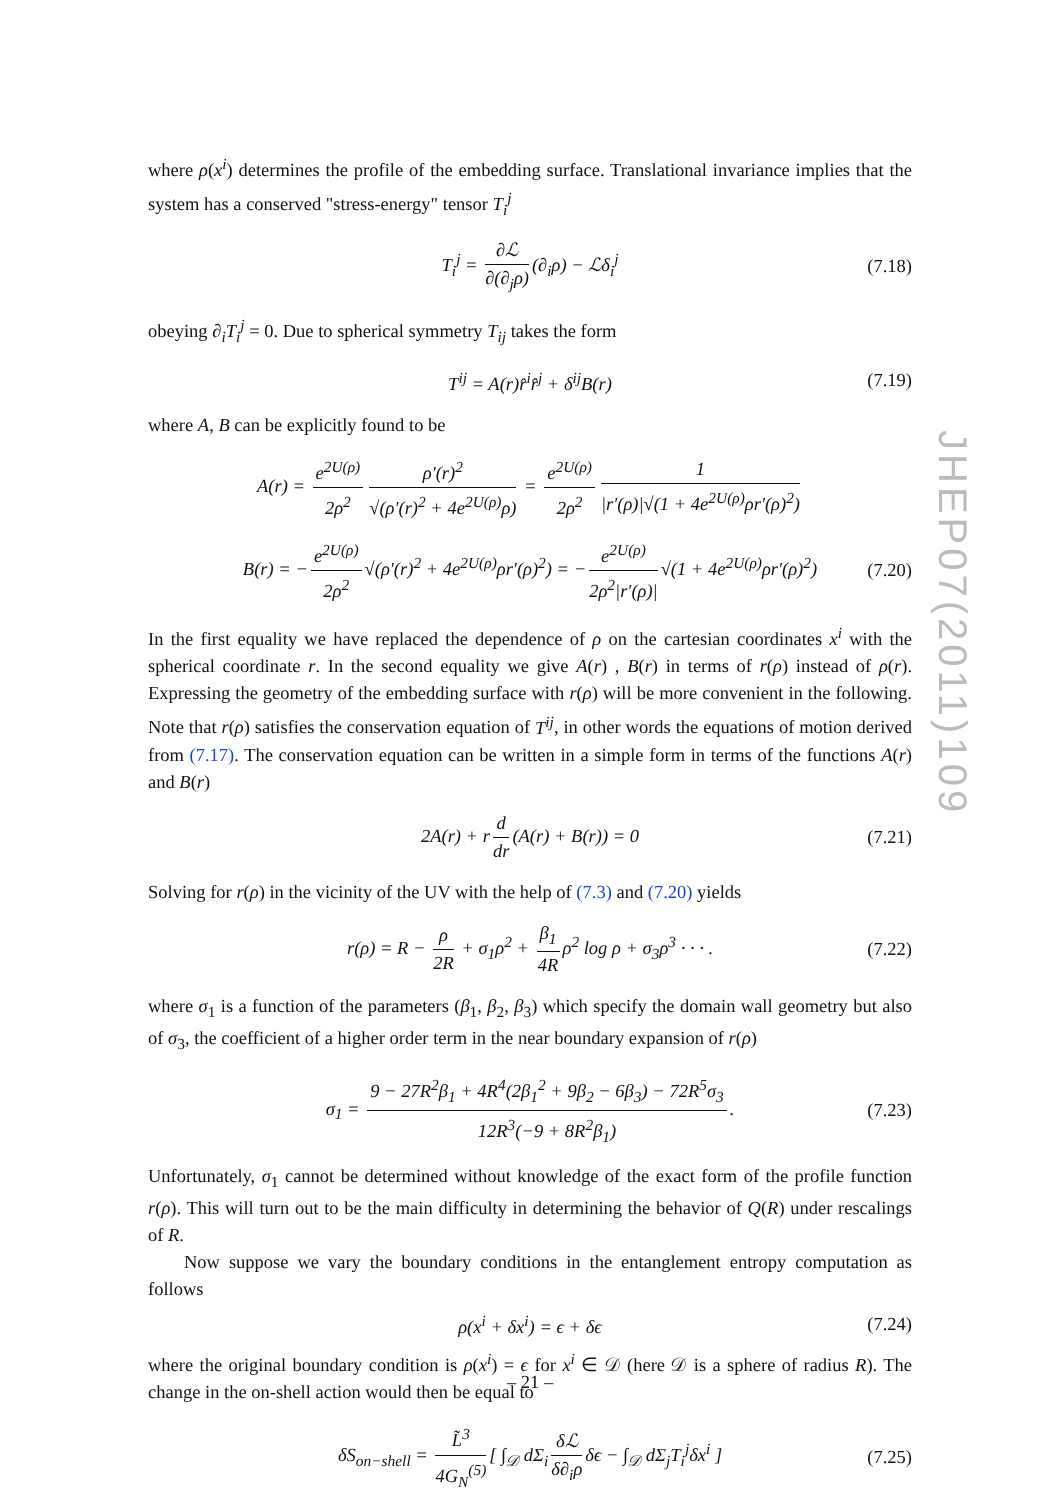where ρ(x<sup>i</sup>) determines the profile of the embedding surface. Translational invariance implies that the system has a conserved "stress-energy" tensor T<sub>i</sub><sup>j</sup>
T<sub>i</sub><sup>j</sup> = ∂ℒ ∂(∂<sub>j</sub>ρ) (∂<sub>i</sub>ρ) − ℒδ<sub>i</sub><sup>j</sup> (7.18)
obeying ∂<sub>i</sub>T<sub>i</sub><sup>j</sup> = 0. Due to spherical symmetry T<sub>ij</sub> takes the form
T<sup>ij</sup> = A(r)r̂<sup>i</sup>r̂<sup>j</sup> + δ<sup>ij</sup>B(r) (7.19)
where A, B can be explicitly found to be
A(r) = e<sup>2U(ρ)</sup> 2ρ<sup>2</sup> ρ′(r)<sup>2</sup> √(ρ′(r)<sup>2</sup> + 4e<sup>2U(ρ)</sup>ρ) = e<sup>2U(ρ)</sup> 2ρ<sup>2</sup> 1 |r′(ρ)|√(1 + 4e<sup>2U(ρ)</sup>ρr′(ρ)<sup>2</sup>)
B(r) = − e<sup>2U(ρ)</sup> 2ρ<sup>2</sup> √(ρ′(r)<sup>2</sup> + 4e<sup>2U(ρ)</sup>ρr′(ρ)<sup>2</sup>) = − e<sup>2U(ρ)</sup> 2ρ<sup>2</sup>|r′(ρ)| √(1 + 4e<sup>2U(ρ)</sup>ρr′(ρ)<sup>2</sup>) (7.20)
In the first equality we have replaced the dependence of ρ on the cartesian coordinates x<sup>i</sup> with the spherical coordinate r. In the second equality we give A(r) , B(r) in terms of r(ρ) instead of ρ(r). Expressing the geometry of the embedding surface with r(ρ) will be more convenient in the following. Note that r(ρ) satisfies the conservation equation of T<sup>ij</sup>, in other words the equations of motion derived from (7.17). The conservation equation can be written in a simple form in terms of the functions A(r) and B(r)
2A(r) + r d dr (A(r) + B(r)) = 0 (7.21)
Solving for r(ρ) in the vicinity of the UV with the help of (7.3) and (7.20) yields
r(ρ) = R − ρ 2R + σ<sub>1</sub>ρ<sup>2</sup> + β<sub>1</sub> 4R ρ<sup>2</sup> log ρ + σ<sub>3</sub>ρ<sup>3</sup> · · · . (7.22)
where σ<sub>1</sub> is a function of the parameters (β<sub>1</sub>, β<sub>2</sub>, β<sub>3</sub>) which specify the domain wall geometry but also of σ<sub>3</sub>, the coefficient of a higher order term in the near boundary expansion of r(ρ)
σ<sub>1</sub> = 9 − 27R<sup>2</sup>β<sub>1</sub> + 4R<sup>4</sup>(2β<sub>1</sub><sup>2</sup> + 9β<sub>2</sub> − 6β<sub>3</sub>) − 72R<sup>5</sup>σ<sub>3</sub> 12R<sup>3</sup>(−9 + 8R<sup>2</sup>β<sub>1</sub>). (7.23)
Unfortunately, σ<sub>1</sub> cannot be determined without knowledge of the exact form of the profile function r(ρ). This will turn out to be the main difficulty in determining the behavior of Q(R) under rescalings of R.
Now suppose we vary the boundary conditions in the entanglement entropy computation as follows
ρ(x<sup>i</sup> + δx<sup>i</sup>) = ϵ + δϵ (7.24)
where the original boundary condition is ρ(x<sup>i</sup>) = ϵ for x<sup>i</sup> ∈ 𝒟 (here 𝒟 is a sphere of radius R). The change in the on-shell action would then be equal to
δS<sub>on−shell</sub> = L̃<sup>3</sup> 4G<sub>N</sub><sup>(5)</sup> [ ∫<sub>𝒟</sub> dΣ<sub>i</sub> δℒ δ∂<sub>i</sub>ρ δϵ − ∫<sub>𝒟</sub> dΣ<sub>j</sub>T<sub>i</sub><sup>j</sup>δx<sup>i</sup> ] (7.25)
JHEP07(2011)109
– 21 –